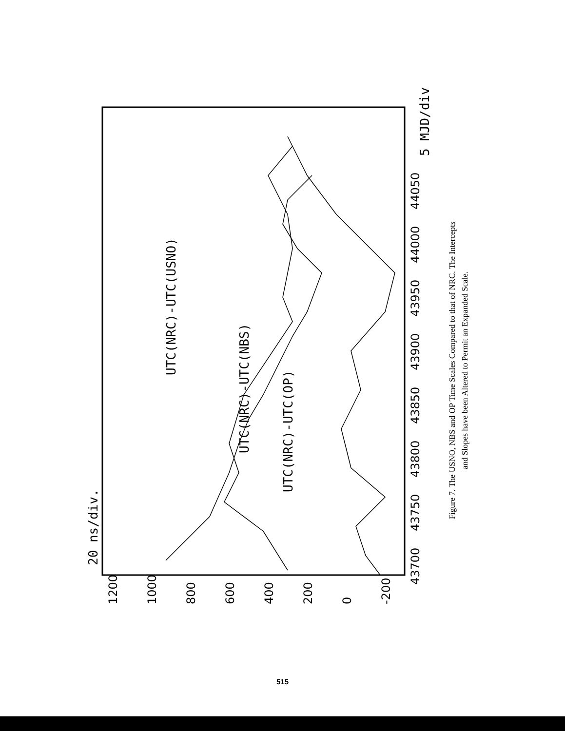20 ns/div.
5 MJD/div.
43700
43750
43800
43850
43900
43950
44000
44050
-200
0
200
400
600
800
1000
1200
UTC(NRC)-UTC(OP)
UTC(NRC)-UTC(NBS)
UTC(NRC)-UTC(USNO)
Figure 7. The USNO, NBS and OP Time Scales Compared to that of NRC. The Intercepts and Slopes have been Altered to Permit an Expanded Scale.
515